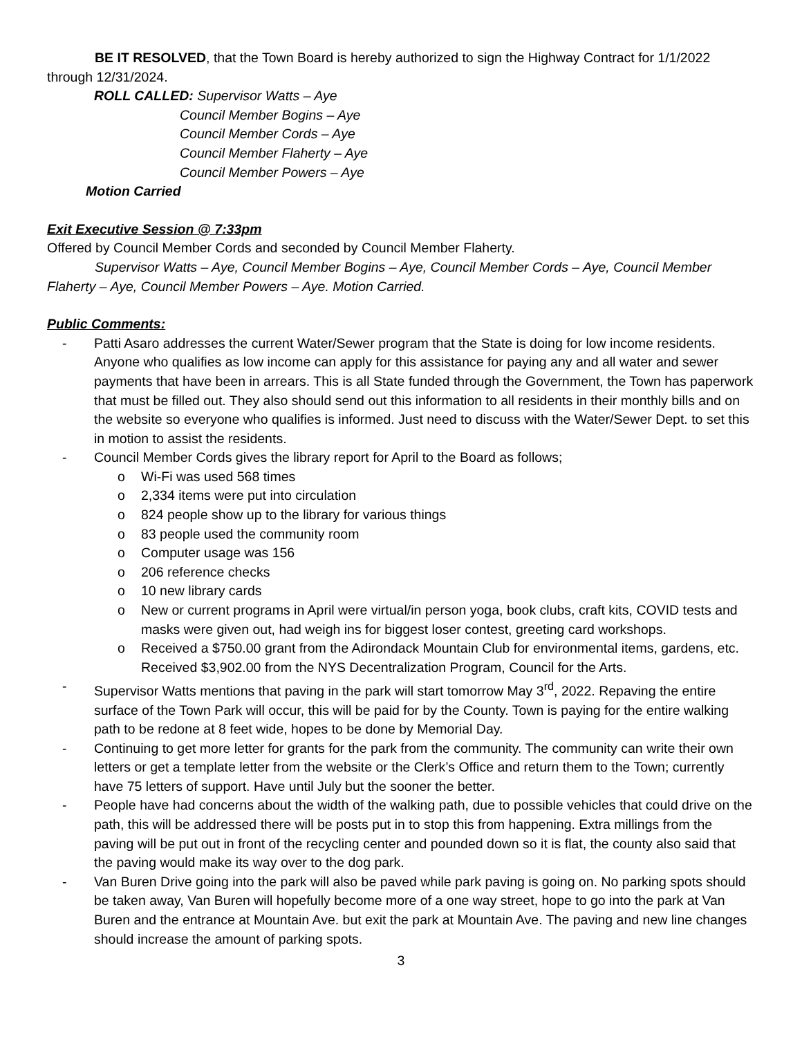BE IT RESOLVED, that the Town Board is hereby authorized to sign the Highway Contract for 1/1/2022 through 12/31/2024.
ROLL CALLED: Supervisor Watts – Aye
Council Member Bogins – Aye
Council Member Cords – Aye
Council Member Flaherty – Aye
Council Member Powers – Aye
Motion Carried
Exit Executive Session @ 7:33pm
Offered by Council Member Cords and seconded by Council Member Flaherty.
Supervisor Watts – Aye, Council Member Bogins – Aye, Council Member Cords – Aye, Council Member Flaherty – Aye, Council Member Powers – Aye. Motion Carried.
Public Comments:
- Patti Asaro addresses the current Water/Sewer program that the State is doing for low income residents. Anyone who qualifies as low income can apply for this assistance for paying any and all water and sewer payments that have been in arrears. This is all State funded through the Government, the Town has paperwork that must be filled out. They also should send out this information to all residents in their monthly bills and on the website so everyone who qualifies is informed. Just need to discuss with the Water/Sewer Dept. to set this in motion to assist the residents.
- Council Member Cords gives the library report for April to the Board as follows;
o Wi-Fi was used 568 times
o 2,334 items were put into circulation
o 824 people show up to the library for various things
o 83 people used the community room
o Computer usage was 156
o 206 reference checks
o 10 new library cards
o New or current programs in April were virtual/in person yoga, book clubs, craft kits, COVID tests and masks were given out, had weigh ins for biggest loser contest, greeting card workshops.
o Received a $750.00 grant from the Adirondack Mountain Club for environmental items, gardens, etc. Received $3,902.00 from the NYS Decentralization Program, Council for the Arts.
- Supervisor Watts mentions that paving in the park will start tomorrow May 3<sup>rd</sup>, 2022. Repaving the entire surface of the Town Park will occur, this will be paid for by the County. Town is paying for the entire walking path to be redone at 8 feet wide, hopes to be done by Memorial Day.
- Continuing to get more letter for grants for the park from the community. The community can write their own letters or get a template letter from the website or the Clerk’s Office and return them to the Town; currently have 75 letters of support. Have until July but the sooner the better.
- People have had concerns about the width of the walking path, due to possible vehicles that could drive on the path, this will be addressed there will be posts put in to stop this from happening. Extra millings from the paving will be put out in front of the recycling center and pounded down so it is flat, the county also said that the paving would make its way over to the dog park.
- Van Buren Drive going into the park will also be paved while park paving is going on. No parking spots should be taken away, Van Buren will hopefully become more of a one way street, hope to go into the park at Van Buren and the entrance at Mountain Ave. but exit the park at Mountain Ave. The paving and new line changes should increase the amount of parking spots.
3